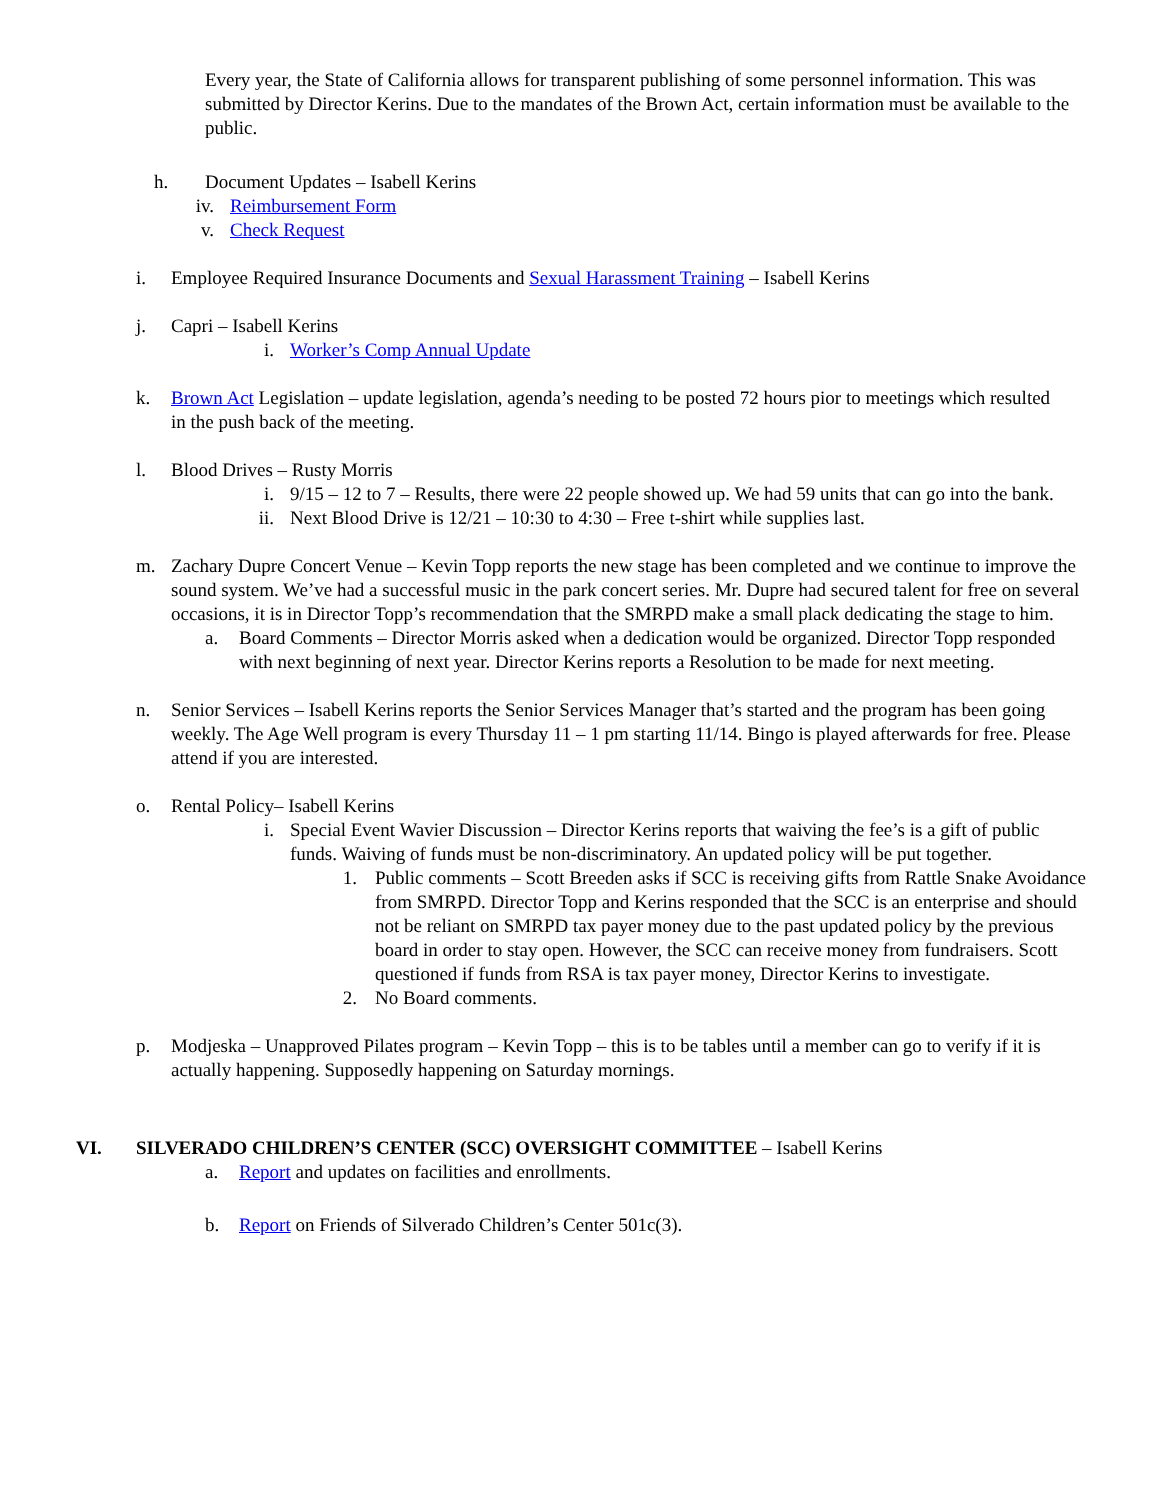Every year, the State of California allows for transparent publishing of some personnel information. This was submitted by Director Kerins. Due to the mandates of the Brown Act, certain information must be available to the public.
h. Document Updates – Isabell Kerins
iv. Reimbursement Form
v. Check Request
i. Employee Required Insurance Documents and Sexual Harassment Training – Isabell Kerins
j. Capri – Isabell Kerins
i. Worker’s Comp Annual Update
k. Brown Act Legislation – update legislation, agenda’s needing to be posted 72 hours pior to meetings which resulted in the push back of the meeting.
l. Blood Drives – Rusty Morris
i. 9/15 – 12 to 7 – Results, there were 22 people showed up. We had 59 units that can go into the bank.
ii. Next Blood Drive is 12/21 – 10:30 to 4:30 – Free t-shirt while supplies last.
m. Zachary Dupre Concert Venue – Kevin Topp reports the new stage has been completed and we continue to improve the sound system. We’ve had a successful music in the park concert series. Mr. Dupre had secured talent for free on several occasions, it is in Director Topp’s recommendation that the SMRPD make a small plack dedicating the stage to him.
a. Board Comments – Director Morris asked when a dedication would be organized. Director Topp responded with next beginning of next year. Director Kerins reports a Resolution to be made for next meeting.
n. Senior Services – Isabell Kerins reports the Senior Services Manager that’s started and the program has been going weekly. The Age Well program is every Thursday 11 – 1 pm starting 11/14. Bingo is played afterwards for free. Please attend if you are interested.
o. Rental Policy– Isabell Kerins
i. Special Event Wavier Discussion – Director Kerins reports that waiving the fee’s is a gift of public funds. Waiving of funds must be non-discriminatory. An updated policy will be put together.
1. Public comments – Scott Breeden asks if SCC is receiving gifts from Rattle Snake Avoidance from SMRPD. Director Topp and Kerins responded that the SCC is an enterprise and should not be reliant on SMRPD tax payer money due to the past updated policy by the previous board in order to stay open. However, the SCC can receive money from fundraisers. Scott questioned if funds from RSA is tax payer money, Director Kerins to investigate.
2. No Board comments.
p. Modjeska – Unapproved Pilates program – Kevin Topp – this is to be tables until a member can go to verify if it is actually happening. Supposedly happening on Saturday mornings.
VI. SILVERADO CHILDREN’S CENTER (SCC) OVERSIGHT COMMITTEE – Isabell Kerins
a. Report and updates on facilities and enrollments.
b. Report on Friends of Silverado Children’s Center 501c(3).